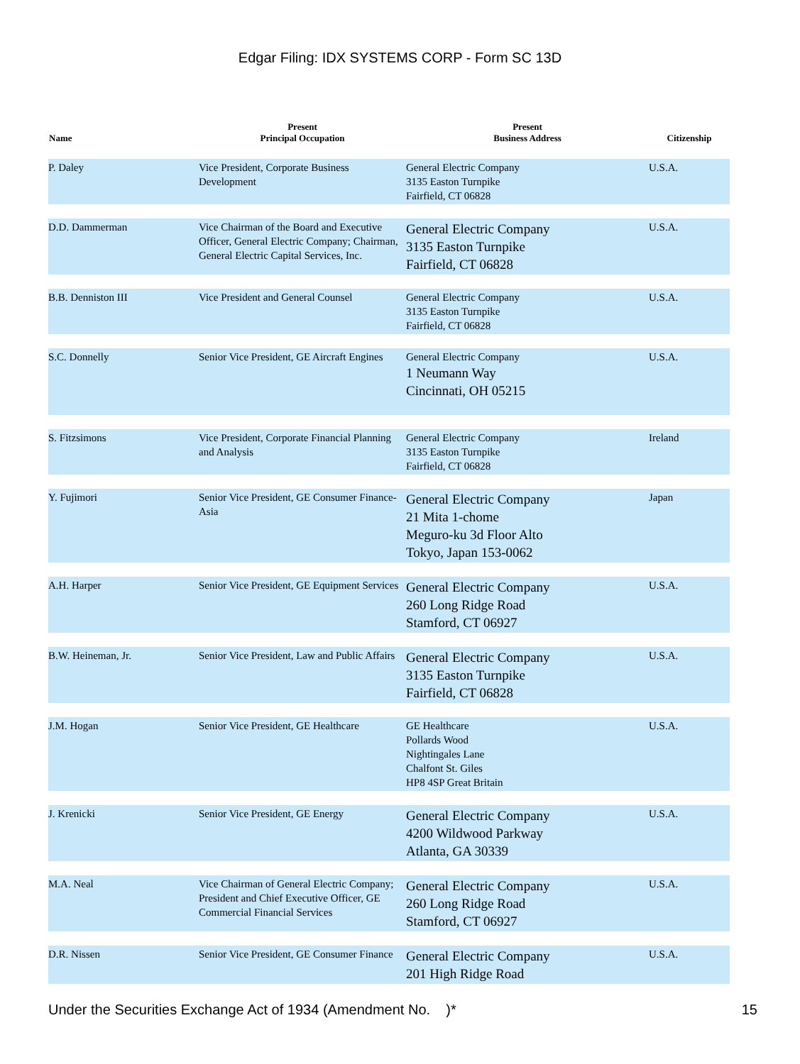Edgar Filing: IDX SYSTEMS CORP - Form SC 13D
| Name | Present Principal Occupation | Present Business Address | Citizenship |
| --- | --- | --- | --- |
| P. Daley | Vice President, Corporate Business Development | General Electric Company 3135 Easton Turnpike Fairfield, CT 06828 | U.S.A. |
| D.D. Dammerman | Vice Chairman of the Board and Executive Officer, General Electric Company; Chairman, General Electric Capital Services, Inc. | General Electric Company 3135 Easton Turnpike Fairfield, CT 06828 | U.S.A. |
| B.B. Denniston III | Vice President and General Counsel | General Electric Company 3135 Easton Turnpike Fairfield, CT 06828 | U.S.A. |
| S.C. Donnelly | Senior Vice President, GE Aircraft Engines | General Electric Company 1 Neumann Way Cincinnati, OH 05215 | U.S.A. |
| S. Fitzsimons | Vice President, Corporate Financial Planning and Analysis | General Electric Company 3135 Easton Turnpike Fairfield, CT 06828 | Ireland |
| Y. Fujimori | Senior Vice President, GE Consumer Finance-Asia | General Electric Company 21 Mita 1-chome Meguro-ku 3d Floor Alto Tokyo, Japan 153-0062 | Japan |
| A.H. Harper | Senior Vice President, GE Equipment Services | General Electric Company 260 Long Ridge Road Stamford, CT 06927 | U.S.A. |
| B.W. Heineman, Jr. | Senior Vice President, Law and Public Affairs | General Electric Company 3135 Easton Turnpike Fairfield, CT 06828 | U.S.A. |
| J.M. Hogan | Senior Vice President, GE Healthcare | GE Healthcare Pollards Wood Nightingales Lane Chalfont St. Giles HP8 4SP Great Britain | U.S.A. |
| J. Krenicki | Senior Vice President, GE Energy | General Electric Company 4200 Wildwood Parkway Atlanta, GA 30339 | U.S.A. |
| M.A. Neal | Vice Chairman of General Electric Company; President and Chief Executive Officer, GE Commercial Financial Services | General Electric Company 260 Long Ridge Road Stamford, CT 06927 | U.S.A. |
| D.R. Nissen | Senior Vice President, GE Consumer Finance | General Electric Company 201 High Ridge Road | U.S.A. |
Under the Securities Exchange Act of 1934 (Amendment No. )* 15